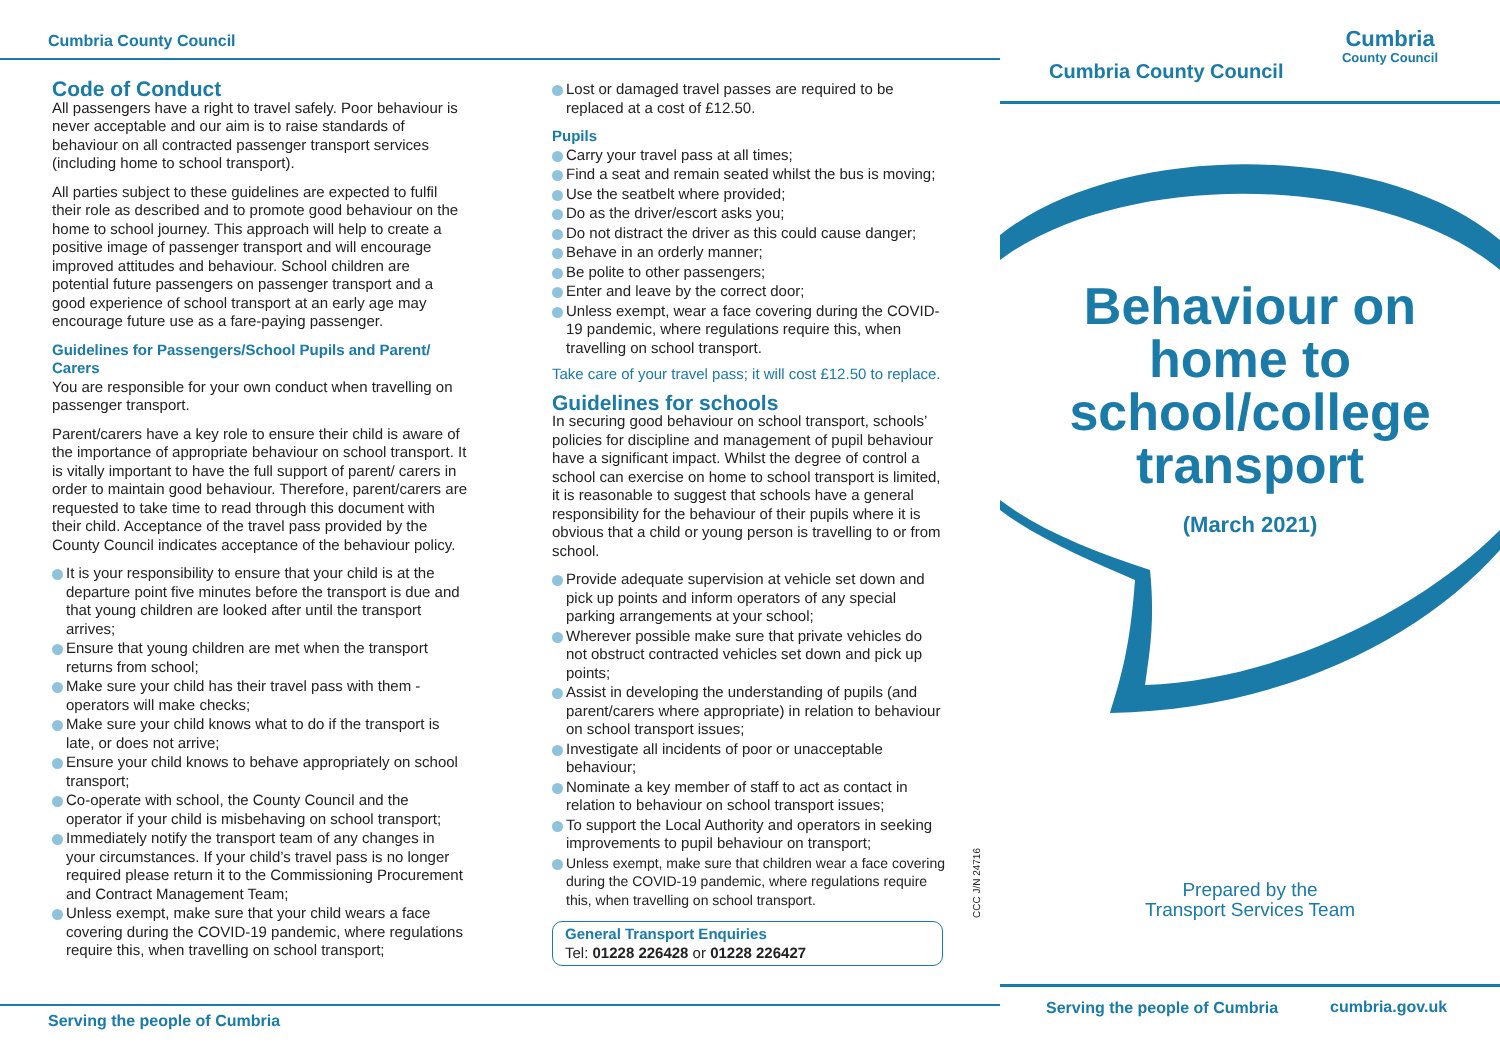Cumbria County Council
Code of Conduct
All passengers have a right to travel safely. Poor behaviour is never acceptable and our aim is to raise standards of behaviour on all contracted passenger transport services (including home to school transport).
All parties subject to these guidelines are expected to fulfil their role as described and to promote good behaviour on the home to school journey. This approach will help to create a positive image of passenger transport and will encourage improved attitudes and behaviour. School children are potential future passengers on passenger transport and a good experience of school transport at an early age may encourage future use as a fare-paying passenger.
Guidelines for Passengers/School Pupils and Parent/ Carers
You are responsible for your own conduct when travelling on passenger transport.
Parent/carers have a key role to ensure their child is aware of the importance of appropriate behaviour on school transport. It is vitally important to have the full support of parent/ carers in order to maintain good behaviour. Therefore, parent/carers are requested to take time to read through this document with their child. Acceptance of the travel pass provided by the County Council indicates acceptance of the behaviour policy.
It is your responsibility to ensure that your child is at the departure point five minutes before the transport is due and that young children are looked after until the transport arrives;
Ensure that young children are met when the transport returns from school;
Make sure your child has their travel pass with them - operators will make checks;
Make sure your child knows what to do if the transport is late, or does not arrive;
Ensure your child knows to behave appropriately on school transport;
Co-operate with school, the County Council and the operator if your child is misbehaving on school transport;
Immediately notify the transport team of any changes in your circumstances. If your child’s travel pass is no longer required please return it to the Commissioning Procurement and Contract Management Team;
Unless exempt, make sure that your child wears a face covering during the COVID-19 pandemic, where regulations require this, when travelling on school transport;
Lost or damaged travel passes are required to be replaced at a cost of £12.50.
Pupils
Carry your travel pass at all times;
Find a seat and remain seated whilst the bus is moving;
Use the seatbelt where provided;
Do as the driver/escort asks you;
Do not distract the driver as this could cause danger;
Behave in an orderly manner;
Be polite to other passengers;
Enter and leave by the correct door;
Unless exempt, wear a face covering during the COVID-19 pandemic, where regulations require this, when travelling on school transport.
Take care of your travel pass; it will cost £12.50 to replace.
Guidelines for schools
In securing good behaviour on school transport, schools’ policies for discipline and management of pupil behaviour have a significant impact. Whilst the degree of control a school can exercise on home to school transport is limited, it is reasonable to suggest that schools have a general responsibility for the behaviour of their pupils where it is obvious that a child or young person is travelling to or from school.
Provide adequate supervision at vehicle set down and pick up points and inform operators of any special parking arrangements at your school;
Wherever possible make sure that private vehicles do not obstruct contracted vehicles set down and pick up points;
Assist in developing the understanding of pupils (and parent/carers where appropriate) in relation to behaviour on school transport issues;
Investigate all incidents of poor or unacceptable behaviour;
Nominate a key member of staff to act as contact in relation to behaviour on school transport issues;
To support the Local Authority and operators in seeking improvements to pupil behaviour on transport;
Unless exempt, make sure that children wear a face covering during the COVID-19 pandemic, where regulations require this, when travelling on school transport.
General Transport Enquiries
Tel: 01228 226428 or 01228 226427
CCC J/N 24716
Cumbria County Council
Cumbria
County Council
Behaviour on
home to
school/college
transport
(March 2021)
Prepared by the
Transport Services Team
Serving the people of Cumbria cumbria.gov.uk
Serving the people of Cumbria